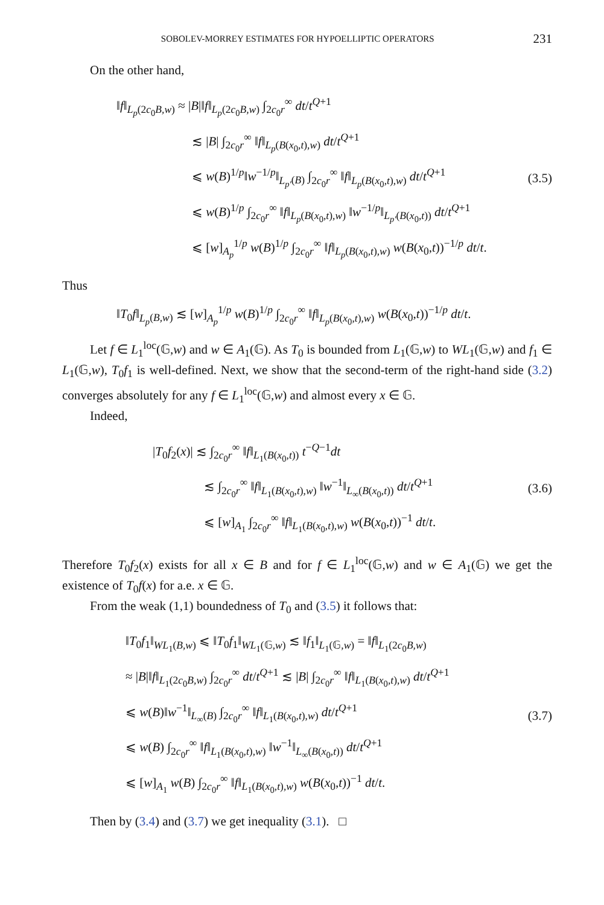SOBOLEV-MORREY ESTIMATES FOR HYPOELLIPTIC OPERATORS 231
On the other hand,
‖f‖<sub>L<sub>p</sub>(2c<sub>0</sub>B,w)</sub> ≈ |B|‖f‖<sub>L<sub>p</sub>(2c<sub>0</sub>B,w)</sub> ∫<sub>2c<sub>0</sub>r</sub><sup>∞</sup> dt/t<sup>Q+1</sup>
≲ |B| ∫<sub>2c<sub>0</sub>r</sub><sup>∞</sup> ‖f‖<sub>L<sub>p</sub>(B(x<sub>0</sub>,t),w)</sub> dt/t<sup>Q+1</sup>
⩽ w(B)<sup>1/p</sup>‖w<sup>−1/p</sup>‖<sub>L<sub>p′</sub>(B)</sub> ∫<sub>2c<sub>0</sub>r</sub><sup>∞</sup> ‖f‖<sub>L<sub>p</sub>(B(x<sub>0</sub>,t),w)</sub> dt/t<sup>Q+1</sup>
⩽ w(B)<sup>1/p</sup> ∫<sub>2c<sub>0</sub>r</sub><sup>∞</sup> ‖f‖<sub>L<sub>p</sub>(B(x<sub>0</sub>,t),w)</sub> ‖w<sup>−1/p</sup>‖<sub>L<sub>p′</sub>(B(x<sub>0</sub>,t))</sub> dt/t<sup>Q+1</sup>
⩽ [w]<sub>A<sub>p</sub></sub><sup>1/p</sup> w(B)<sup>1/p</sup> ∫<sub>2c<sub>0</sub>r</sub><sup>∞</sup> ‖f‖<sub>L<sub>p</sub>(B(x<sub>0</sub>,t),w)</sub> w(B(x<sub>0</sub>,t))<sup>−1/p</sup> dt/t.
(3.5)
Thus
‖T<sub>0</sub>f‖<sub>L<sub>p</sub>(B,w)</sub> ≲ [w]<sub>A<sub>p</sub></sub><sup>1/p</sup> w(B)<sup>1/p</sup> ∫<sub>2c<sub>0</sub>r</sub><sup>∞</sup> ‖f‖<sub>L<sub>p</sub>(B(x<sub>0</sub>,t),w)</sub> w(B(x<sub>0</sub>,t))<sup>−1/p</sup> dt/t.
Let f ∈ L<sub>1</sub><sup>loc</sup>(𝔾,w) and w ∈ A<sub>1</sub>(𝔾). As T<sub>0</sub> is bounded from L<sub>1</sub>(𝔾,w) to WL<sub>1</sub>(𝔾,w) and f<sub>1</sub> ∈ L<sub>1</sub>(𝔾,w), T<sub>0</sub>f<sub>1</sub> is well-defined. Next, we show that the second-term of the right-hand side (3.2) converges absolutely for any f ∈ L<sub>1</sub><sup>loc</sup>(𝔾,w) and almost every x ∈ 𝔾.
Indeed,
|T<sub>0</sub>f<sub>2</sub>(x)| ≲ ∫<sub>2c<sub>0</sub>r</sub><sup>∞</sup> ‖f‖<sub>L<sub>1</sub>(B(x<sub>0</sub>,t))</sub> t<sup>−Q−1</sup>dt
≲ ∫<sub>2c<sub>0</sub>r</sub><sup>∞</sup> ‖f‖<sub>L<sub>1</sub>(B(x<sub>0</sub>,t),w)</sub> ‖w<sup>−1</sup>‖<sub>L<sub>∞</sub>(B(x<sub>0</sub>,t))</sub> dt/t<sup>Q+1</sup>
⩽ [w]<sub>A<sub>1</sub></sub> ∫<sub>2c<sub>0</sub>r</sub><sup>∞</sup> ‖f‖<sub>L<sub>1</sub>(B(x<sub>0</sub>,t),w)</sub> w(B(x<sub>0</sub>,t))<sup>−1</sup> dt/t.
(3.6)
Therefore T<sub>0</sub>f<sub>2</sub>(x) exists for all x ∈ B and for f ∈ L<sub>1</sub><sup>loc</sup>(𝔾,w) and w ∈ A<sub>1</sub>(𝔾) we get the existence of T<sub>0</sub>f(x) for a.e. x ∈ 𝔾.
From the weak (1,1) boundedness of T<sub>0</sub> and (3.5) it follows that:
‖T<sub>0</sub>f<sub>1</sub>‖<sub>WL<sub>1</sub>(B,w)</sub> ⩽ ‖T<sub>0</sub>f<sub>1</sub>‖<sub>WL<sub>1</sub>(𝔾,w)</sub> ≲ ‖f<sub>1</sub>‖<sub>L<sub>1</sub>(𝔾,w)</sub> = ‖f‖<sub>L<sub>1</sub>(2c<sub>0</sub>B,w)</sub>
≈ |B|‖f‖<sub>L<sub>1</sub>(2c<sub>0</sub>B,w)</sub> ∫<sub>2c<sub>0</sub>r</sub><sup>∞</sup> dt/t<sup>Q+1</sup> ≲ |B| ∫<sub>2c<sub>0</sub>r</sub><sup>∞</sup> ‖f‖<sub>L<sub>1</sub>(B(x<sub>0</sub>,t),w)</sub> dt/t<sup>Q+1</sup>
⩽ w(B)‖w<sup>−1</sup>‖<sub>L<sub>∞</sub>(B)</sub> ∫<sub>2c<sub>0</sub>r</sub><sup>∞</sup> ‖f‖<sub>L<sub>1</sub>(B(x<sub>0</sub>,t),w)</sub> dt/t<sup>Q+1</sup>
⩽ w(B) ∫<sub>2c<sub>0</sub>r</sub><sup>∞</sup> ‖f‖<sub>L<sub>1</sub>(B(x<sub>0</sub>,t),w)</sub> ‖w<sup>−1</sup>‖<sub>L<sub>∞</sub>(B(x<sub>0</sub>,t))</sub> dt/t<sup>Q+1</sup>
⩽ [w]<sub>A<sub>1</sub></sub> w(B) ∫<sub>2c<sub>0</sub>r</sub><sup>∞</sup> ‖f‖<sub>L<sub>1</sub>(B(x<sub>0</sub>,t),w)</sub> w(B(x<sub>0</sub>,t))<sup>−1</sup> dt/t.
(3.7)
Then by (3.4) and (3.7) we get inequality (3.1). □